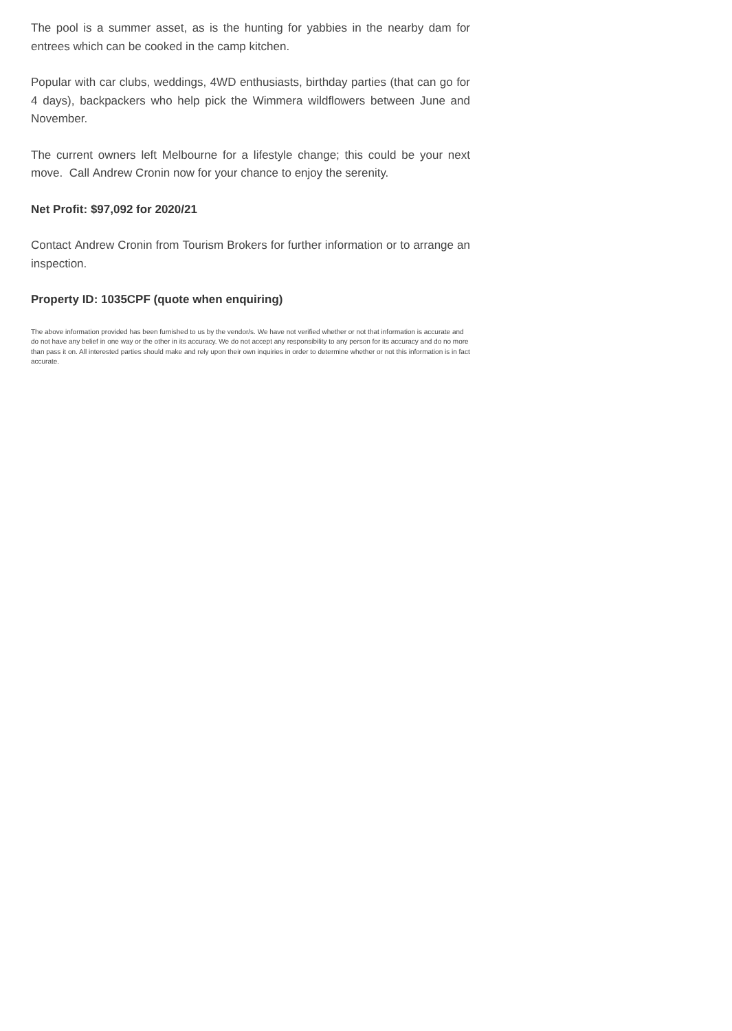The pool is a summer asset, as is the hunting for yabbies in the nearby dam for entrees which can be cooked in the camp kitchen.
Popular with car clubs, weddings, 4WD enthusiasts, birthday parties (that can go for 4 days), backpackers who help pick the Wimmera wildflowers between June and November.
The current owners left Melbourne for a lifestyle change; this could be your next move. Call Andrew Cronin now for your chance to enjoy the serenity.
Net Profit: $97,092 for 2020/21
Contact Andrew Cronin from Tourism Brokers for further information or to arrange an inspection.
Property ID: 1035CPF (quote when enquiring)
The above information provided has been furnished to us by the vendor/s. We have not verified whether or not that information is accurate and do not have any belief in one way or the other in its accuracy. We do not accept any responsibility to any person for its accuracy and do no more than pass it on. All interested parties should make and rely upon their own inquiries in order to determine whether or not this information is in fact accurate.